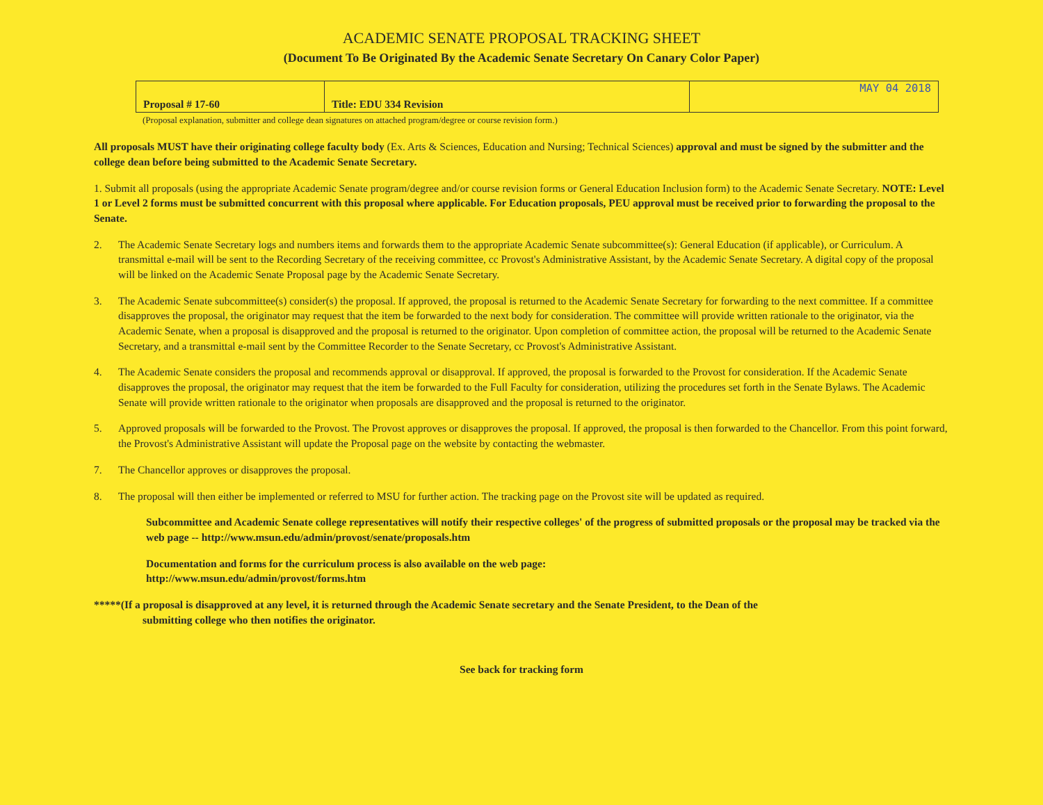ACADEMIC SENATE PROPOSAL TRACKING SHEET
(Document To Be Originated By the Academic Senate Secretary On Canary Color Paper)
| Proposal # 17-60 | Title: EDU 334 Revision | MAY 04 2018 |
(Proposal explanation, submitter and college dean signatures on attached program/degree or course revision form.)
All proposals MUST have their originating college faculty body (Ex. Arts & Sciences, Education and Nursing; Technical Sciences) approval and must be signed by the submitter and the college dean before being submitted to the Academic Senate Secretary.
1. Submit all proposals (using the appropriate Academic Senate program/degree and/or course revision forms or General Education Inclusion form) to the Academic Senate Secretary. NOTE: Level 1 or Level 2 forms must be submitted concurrent with this proposal where applicable. For Education proposals, PEU approval must be received prior to forwarding the proposal to the Senate.
2. The Academic Senate Secretary logs and numbers items and forwards them to the appropriate Academic Senate subcommittee(s): General Education (if applicable), or Curriculum. A transmittal e-mail will be sent to the Recording Secretary of the receiving committee, cc Provost's Administrative Assistant, by the Academic Senate Secretary. A digital copy of the proposal will be linked on the Academic Senate Proposal page by the Academic Senate Secretary.
3. The Academic Senate subcommittee(s) consider(s) the proposal. If approved, the proposal is returned to the Academic Senate Secretary for forwarding to the next committee. If a committee disapproves the proposal, the originator may request that the item be forwarded to the next body for consideration. The committee will provide written rationale to the originator, via the Academic Senate, when a proposal is disapproved and the proposal is returned to the originator. Upon completion of committee action, the proposal will be returned to the Academic Senate Secretary, and a transmittal e-mail sent by the Committee Recorder to the Senate Secretary, cc Provost's Administrative Assistant.
4. The Academic Senate considers the proposal and recommends approval or disapproval. If approved, the proposal is forwarded to the Provost for consideration. If the Academic Senate disapproves the proposal, the originator may request that the item be forwarded to the Full Faculty for consideration, utilizing the procedures set forth in the Senate Bylaws. The Academic Senate will provide written rationale to the originator when proposals are disapproved and the proposal is returned to the originator.
5. Approved proposals will be forwarded to the Provost. The Provost approves or disapproves the proposal. If approved, the proposal is then forwarded to the Chancellor. From this point forward, the Provost's Administrative Assistant will update the Proposal page on the website by contacting the webmaster.
7. The Chancellor approves or disapproves the proposal.
8. The proposal will then either be implemented or referred to MSU for further action. The tracking page on the Provost site will be updated as required.
Subcommittee and Academic Senate college representatives will notify their respective colleges' of the progress of submitted proposals or the proposal may be tracked via the web page -- http://www.msun.edu/admin/provost/senate/proposals.htm
Documentation and forms for the curriculum process is also available on the web page:
http://www.msun.edu/admin/provost/forms.htm
*****(If a proposal is disapproved at any level, it is returned through the Academic Senate secretary and the Senate President, to the Dean of the
submitting college who then notifies the originator.
See back for tracking form